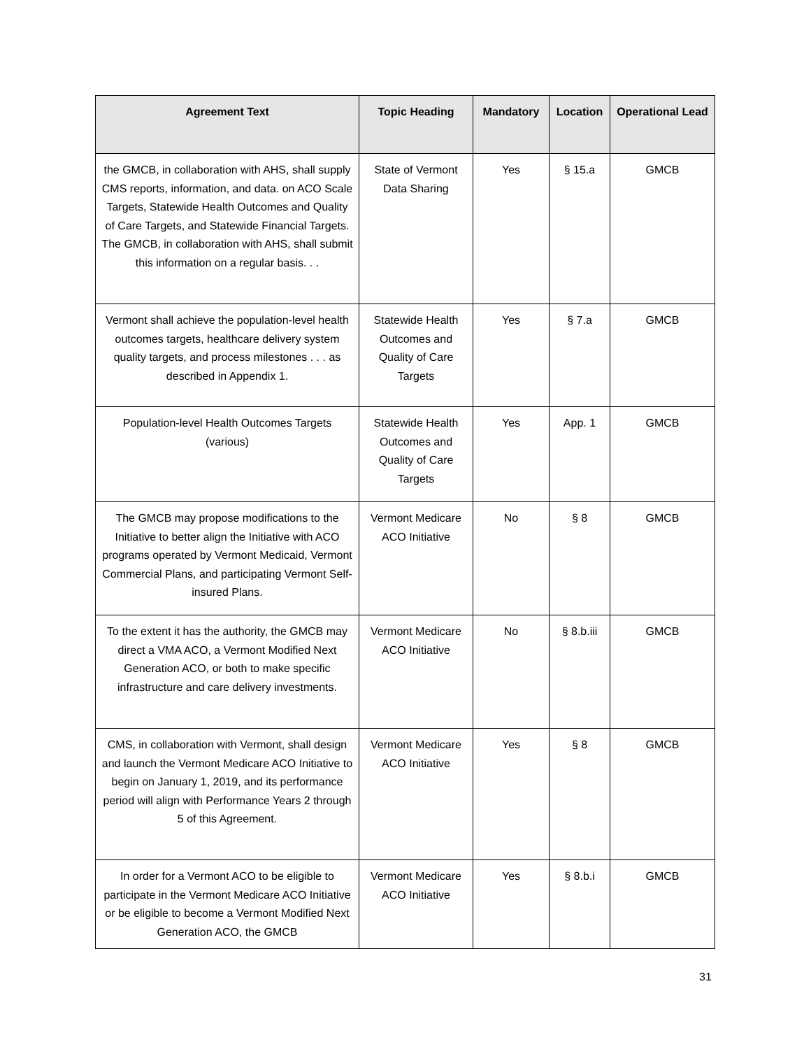| Agreement Text | Topic Heading | Mandatory | Location | Operational Lead |
| --- | --- | --- | --- | --- |
| the GMCB, in collaboration with AHS, shall supply CMS reports, information, and data. on ACO Scale Targets, Statewide Health Outcomes and Quality of Care Targets, and Statewide Financial Targets. The GMCB, in collaboration with AHS, shall submit this information on a regular basis. . . | State of Vermont Data Sharing | Yes | § 15.a | GMCB |
| Vermont shall achieve the population-level health outcomes targets, healthcare delivery system quality targets, and process milestones . . . as described in Appendix 1. | Statewide Health Outcomes and Quality of Care Targets | Yes | § 7.a | GMCB |
| Population-level Health Outcomes Targets (various) | Statewide Health Outcomes and Quality of Care Targets | Yes | App. 1 | GMCB |
| The GMCB may propose modifications to the Initiative to better align the Initiative with ACO programs operated by Vermont Medicaid, Vermont Commercial Plans, and participating Vermont Self-insured Plans. | Vermont Medicare ACO Initiative | No | § 8 | GMCB |
| To the extent it has the authority, the GMCB may direct a VMA ACO, a Vermont Modified Next Generation ACO, or both to make specific infrastructure and care delivery investments. | Vermont Medicare ACO Initiative | No | § 8.b.iii | GMCB |
| CMS, in collaboration with Vermont, shall design and launch the Vermont Medicare ACO Initiative to begin on January 1, 2019, and its performance period will align with Performance Years 2 through 5 of this Agreement. | Vermont Medicare ACO Initiative | Yes | § 8 | GMCB |
| In order for a Vermont ACO to be eligible to participate in the Vermont Medicare ACO Initiative or be eligible to become a Vermont Modified Next Generation ACO, the GMCB | Vermont Medicare ACO Initiative | Yes | § 8.b.i | GMCB |
31